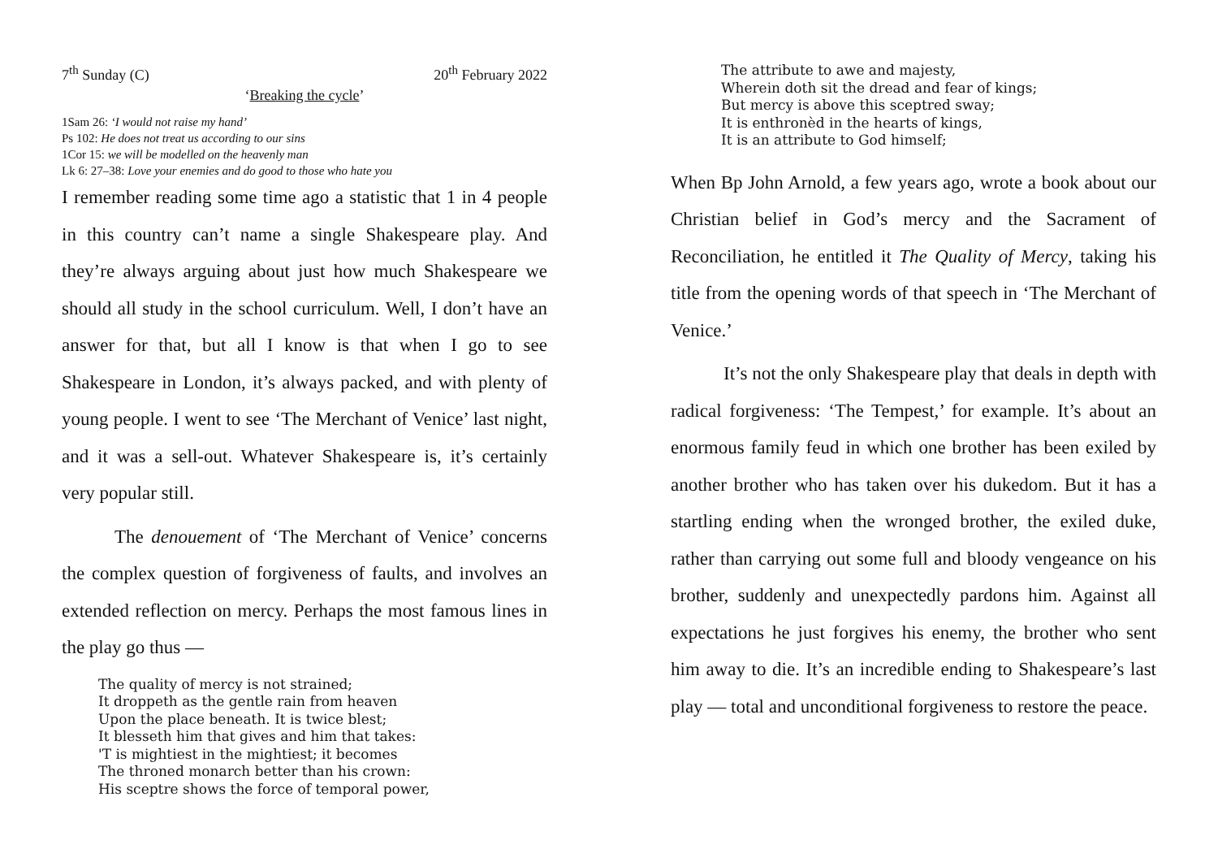7<sup>th</sup> Sunday (C) 20<sup>th</sup> February 2022
‘Breaking the cycle’
1Sam 26: ‘I would not raise my hand’
Ps 102: He does not treat us according to our sins
1Cor 15: we will be modelled on the heavenly man
Lk 6: 27–38: Love your enemies and do good to those who hate you
I remember reading some time ago a statistic that 1 in 4 people in this country can’t name a single Shakespeare play. And they’re always arguing about just how much Shakespeare we should all study in the school curriculum. Well, I don’t have an answer for that, but all I know is that when I go to see Shakespeare in London, it’s always packed, and with plenty of young people. I went to see ‘The Merchant of Venice’ last night, and it was a sell-out. Whatever Shakespeare is, it’s certainly very popular still.
The denouement of ‘The Merchant of Venice’ concerns the complex question of forgiveness of faults, and involves an extended reflection on mercy. Perhaps the most famous lines in the play go thus —
The quality of mercy is not strained;
It droppeth as the gentle rain from heaven
Upon the place beneath. It is twice blest;
It blesseth him that gives and him that takes:
'T is mightiest in the mightiest; it becomes
The throned monarch better than his crown:
His sceptre shows the force of temporal power,
The attribute to awe and majesty,
Wherein doth sit the dread and fear of kings;
But mercy is above this sceptred sway;
It is enthronèd in the hearts of kings,
It is an attribute to God himself;
When Bp John Arnold, a few years ago, wrote a book about our Christian belief in God’s mercy and the Sacrament of Reconciliation, he entitled it The Quality of Mercy, taking his title from the opening words of that speech in ‘The Merchant of Venice.’
It’s not the only Shakespeare play that deals in depth with radical forgiveness: ‘The Tempest,’ for example. It’s about an enormous family feud in which one brother has been exiled by another brother who has taken over his dukedom. But it has a startling ending when the wronged brother, the exiled duke, rather than carrying out some full and bloody vengeance on his brother, suddenly and unexpectedly pardons him. Against all expectations he just forgives his enemy, the brother who sent him away to die. It’s an incredible ending to Shakespeare’s last play — total and unconditional forgiveness to restore the peace.